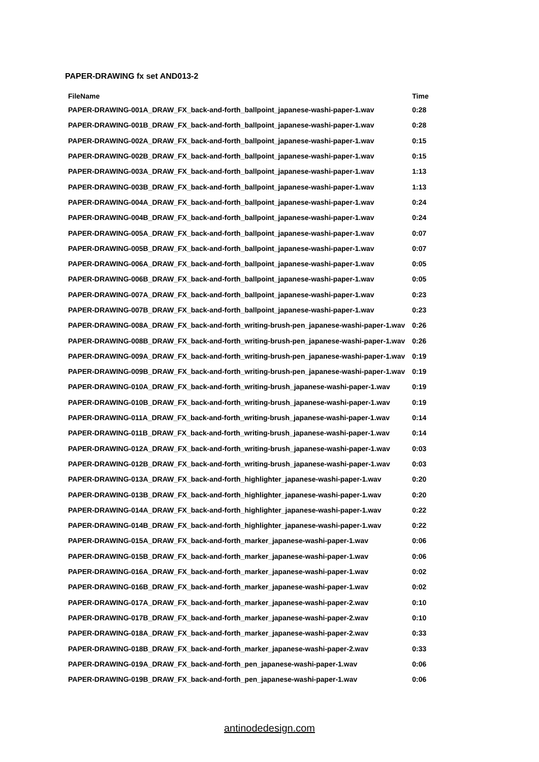PAPER-DRAWING fx set AND013-2
| FileName | Time |
| --- | --- |
| PAPER-DRAWING-001A_DRAW_FX_back-and-forth_ballpoint_japanese-washi-paper-1.wav | 0:28 |
| PAPER-DRAWING-001B_DRAW_FX_back-and-forth_ballpoint_japanese-washi-paper-1.wav | 0:28 |
| PAPER-DRAWING-002A_DRAW_FX_back-and-forth_ballpoint_japanese-washi-paper-1.wav | 0:15 |
| PAPER-DRAWING-002B_DRAW_FX_back-and-forth_ballpoint_japanese-washi-paper-1.wav | 0:15 |
| PAPER-DRAWING-003A_DRAW_FX_back-and-forth_ballpoint_japanese-washi-paper-1.wav | 1:13 |
| PAPER-DRAWING-003B_DRAW_FX_back-and-forth_ballpoint_japanese-washi-paper-1.wav | 1:13 |
| PAPER-DRAWING-004A_DRAW_FX_back-and-forth_ballpoint_japanese-washi-paper-1.wav | 0:24 |
| PAPER-DRAWING-004B_DRAW_FX_back-and-forth_ballpoint_japanese-washi-paper-1.wav | 0:24 |
| PAPER-DRAWING-005A_DRAW_FX_back-and-forth_ballpoint_japanese-washi-paper-1.wav | 0:07 |
| PAPER-DRAWING-005B_DRAW_FX_back-and-forth_ballpoint_japanese-washi-paper-1.wav | 0:07 |
| PAPER-DRAWING-006A_DRAW_FX_back-and-forth_ballpoint_japanese-washi-paper-1.wav | 0:05 |
| PAPER-DRAWING-006B_DRAW_FX_back-and-forth_ballpoint_japanese-washi-paper-1.wav | 0:05 |
| PAPER-DRAWING-007A_DRAW_FX_back-and-forth_ballpoint_japanese-washi-paper-1.wav | 0:23 |
| PAPER-DRAWING-007B_DRAW_FX_back-and-forth_ballpoint_japanese-washi-paper-1.wav | 0:23 |
| PAPER-DRAWING-008A_DRAW_FX_back-and-forth_writing-brush-pen_japanese-washi-paper-1.wav | 0:26 |
| PAPER-DRAWING-008B_DRAW_FX_back-and-forth_writing-brush-pen_japanese-washi-paper-1.wav | 0:26 |
| PAPER-DRAWING-009A_DRAW_FX_back-and-forth_writing-brush-pen_japanese-washi-paper-1.wav | 0:19 |
| PAPER-DRAWING-009B_DRAW_FX_back-and-forth_writing-brush-pen_japanese-washi-paper-1.wav | 0:19 |
| PAPER-DRAWING-010A_DRAW_FX_back-and-forth_writing-brush_japanese-washi-paper-1.wav | 0:19 |
| PAPER-DRAWING-010B_DRAW_FX_back-and-forth_writing-brush_japanese-washi-paper-1.wav | 0:19 |
| PAPER-DRAWING-011A_DRAW_FX_back-and-forth_writing-brush_japanese-washi-paper-1.wav | 0:14 |
| PAPER-DRAWING-011B_DRAW_FX_back-and-forth_writing-brush_japanese-washi-paper-1.wav | 0:14 |
| PAPER-DRAWING-012A_DRAW_FX_back-and-forth_writing-brush_japanese-washi-paper-1.wav | 0:03 |
| PAPER-DRAWING-012B_DRAW_FX_back-and-forth_writing-brush_japanese-washi-paper-1.wav | 0:03 |
| PAPER-DRAWING-013A_DRAW_FX_back-and-forth_highlighter_japanese-washi-paper-1.wav | 0:20 |
| PAPER-DRAWING-013B_DRAW_FX_back-and-forth_highlighter_japanese-washi-paper-1.wav | 0:20 |
| PAPER-DRAWING-014A_DRAW_FX_back-and-forth_highlighter_japanese-washi-paper-1.wav | 0:22 |
| PAPER-DRAWING-014B_DRAW_FX_back-and-forth_highlighter_japanese-washi-paper-1.wav | 0:22 |
| PAPER-DRAWING-015A_DRAW_FX_back-and-forth_marker_japanese-washi-paper-1.wav | 0:06 |
| PAPER-DRAWING-015B_DRAW_FX_back-and-forth_marker_japanese-washi-paper-1.wav | 0:06 |
| PAPER-DRAWING-016A_DRAW_FX_back-and-forth_marker_japanese-washi-paper-1.wav | 0:02 |
| PAPER-DRAWING-016B_DRAW_FX_back-and-forth_marker_japanese-washi-paper-1.wav | 0:02 |
| PAPER-DRAWING-017A_DRAW_FX_back-and-forth_marker_japanese-washi-paper-2.wav | 0:10 |
| PAPER-DRAWING-017B_DRAW_FX_back-and-forth_marker_japanese-washi-paper-2.wav | 0:10 |
| PAPER-DRAWING-018A_DRAW_FX_back-and-forth_marker_japanese-washi-paper-2.wav | 0:33 |
| PAPER-DRAWING-018B_DRAW_FX_back-and-forth_marker_japanese-washi-paper-2.wav | 0:33 |
| PAPER-DRAWING-019A_DRAW_FX_back-and-forth_pen_japanese-washi-paper-1.wav | 0:06 |
| PAPER-DRAWING-019B_DRAW_FX_back-and-forth_pen_japanese-washi-paper-1.wav | 0:06 |
antinodedesign.com